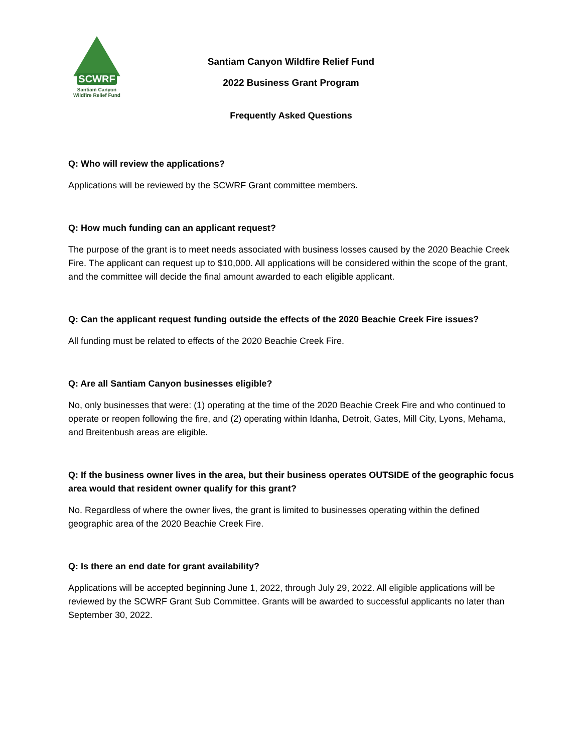SCWRF
Santiam Canyon
Wildfire Relief Fund
Santiam Canyon Wildfire Relief Fund
2022 Business Grant Program
Frequently Asked Questions
Q: Who will review the applications?
Applications will be reviewed by the SCWRF Grant committee members.
Q: How much funding can an applicant request?
The purpose of the grant is to meet needs associated with business losses caused by the 2020 Beachie Creek Fire. The applicant can request up to $10,000. All applications will be considered within the scope of the grant, and the committee will decide the final amount awarded to each eligible applicant.
Q: Can the applicant request funding outside the effects of the 2020 Beachie Creek Fire issues?
All funding must be related to effects of the 2020 Beachie Creek Fire.
Q: Are all Santiam Canyon businesses eligible?
No, only businesses that were: (1) operating at the time of the 2020 Beachie Creek Fire and who continued to operate or reopen following the fire, and (2) operating within Idanha, Detroit, Gates, Mill City, Lyons, Mehama, and Breitenbush areas are eligible.
Q: If the business owner lives in the area, but their business operates OUTSIDE of the geographic focus area would that resident owner qualify for this grant?
No. Regardless of where the owner lives, the grant is limited to businesses operating within the defined geographic area of the 2020 Beachie Creek Fire.
Q: Is there an end date for grant availability?
Applications will be accepted beginning June 1, 2022, through July 29, 2022. All eligible applications will be reviewed by the SCWRF Grant Sub Committee. Grants will be awarded to successful applicants no later than September 30, 2022.